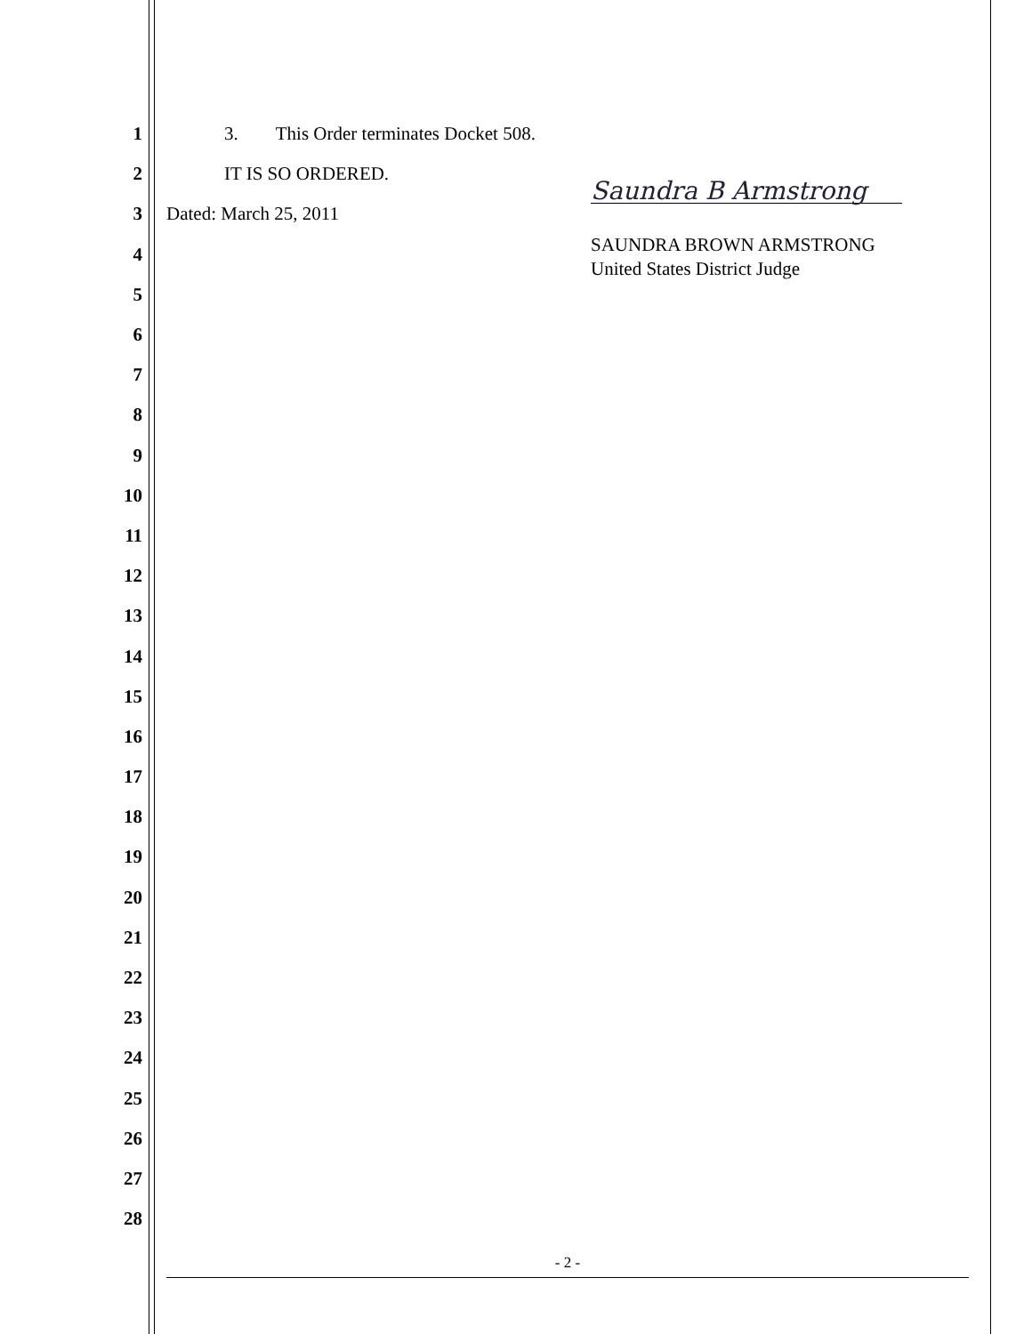1 3. This Order terminates Docket 508.
2 IT IS SO ORDERED.
3 Dated: March 25, 2011
Saundra B Armstrong
4
SAUNDRA BROWN ARMSTRONG
United States District Judge
5
6
7
8
9
10
11
12
13
14
15
16
17
18
19
20
21
22
23
24
25
26
27
28
- 2 -